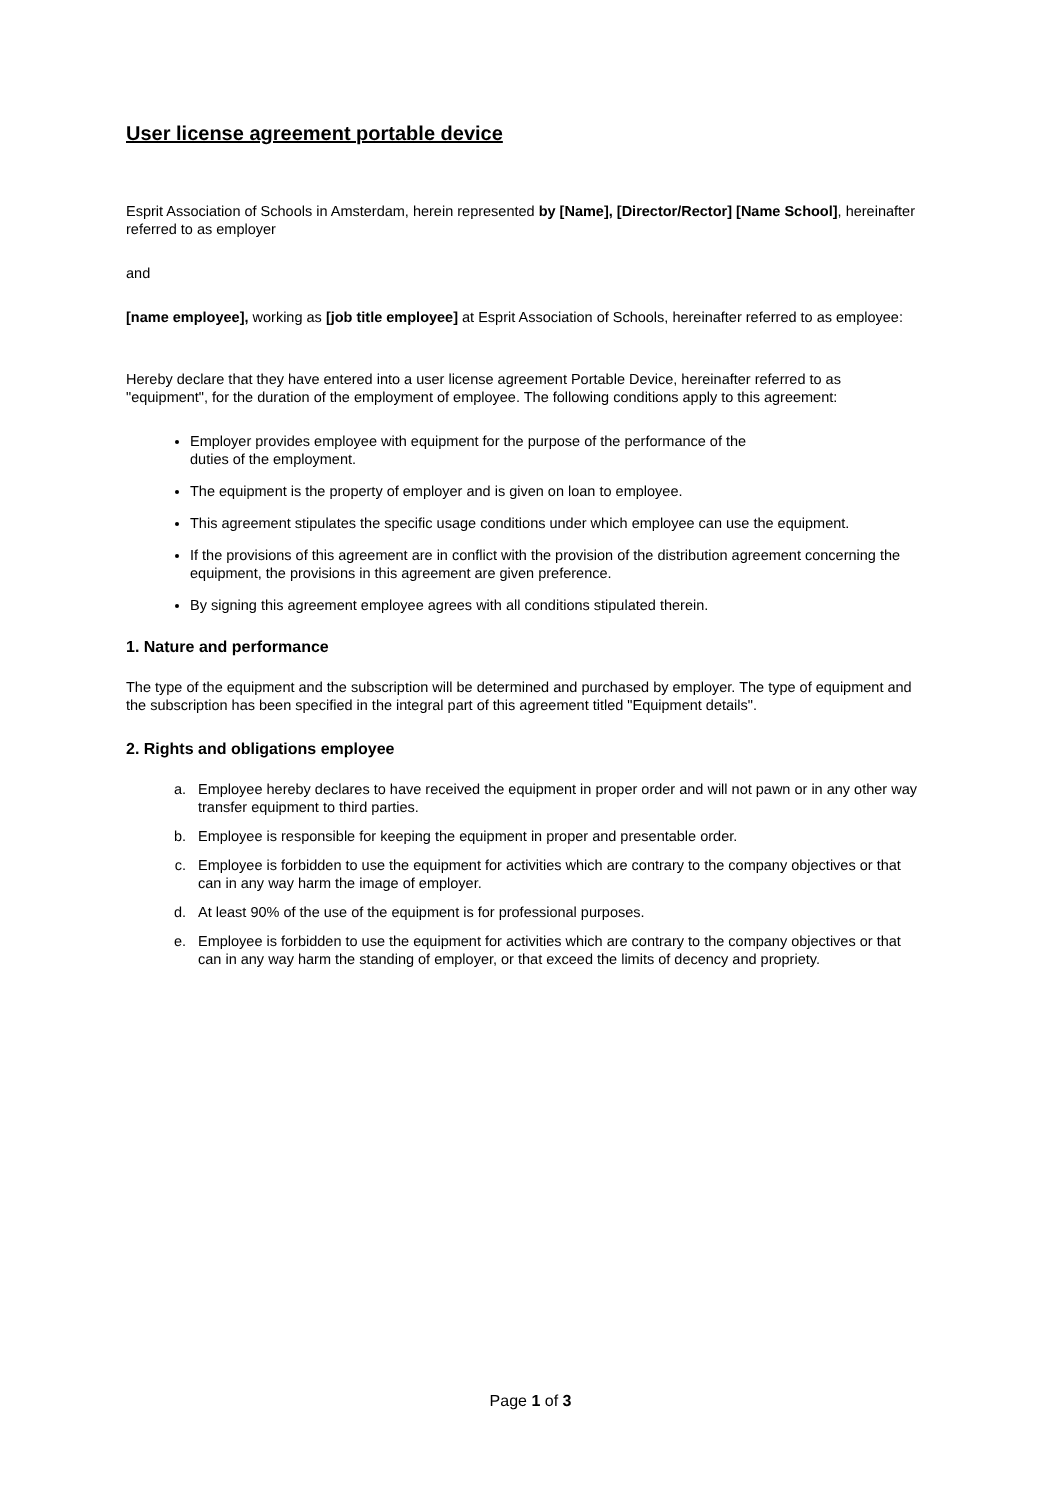User license agreement portable device
Esprit Association of Schools in Amsterdam, herein represented by [Name], [Director/Rector] [Name School], hereinafter referred to as employer
and
[name employee], working as [job title employee] at Esprit Association of Schools, hereinafter referred to as employee:
Hereby declare that they have entered into a user license agreement Portable Device, hereinafter referred to as "equipment", for the duration of the employment of employee. The following conditions apply to this agreement:
Employer provides employee with equipment for the purpose of the performance of the
duties of the employment.
The equipment is the property of employer and is given on loan to employee.
This agreement stipulates the specific usage conditions under which employee can use the equipment.
If the provisions of this agreement are in conflict with the provision of the distribution agreement concerning the equipment, the provisions in this agreement are given preference.
By signing this agreement employee agrees with all conditions stipulated therein.
1. Nature and performance
The type of the equipment and the subscription will be determined and purchased by employer. The type of equipment and the subscription has been specified in the integral part of this agreement titled "Equipment details".
2. Rights and obligations employee
a. Employee hereby declares to have received the equipment in proper order and will not pawn or in any other way transfer equipment to third parties.
b. Employee is responsible for keeping the equipment in proper and presentable order.
c. Employee is forbidden to use the equipment for activities which are contrary to the company objectives or that can in any way harm the image of employer.
d. At least 90% of the use of the equipment is for professional purposes.
e. Employee is forbidden to use the equipment for activities which are contrary to the company objectives or that can in any way harm the standing of employer, or that exceed the limits of decency and propriety.
Page 1 of 3